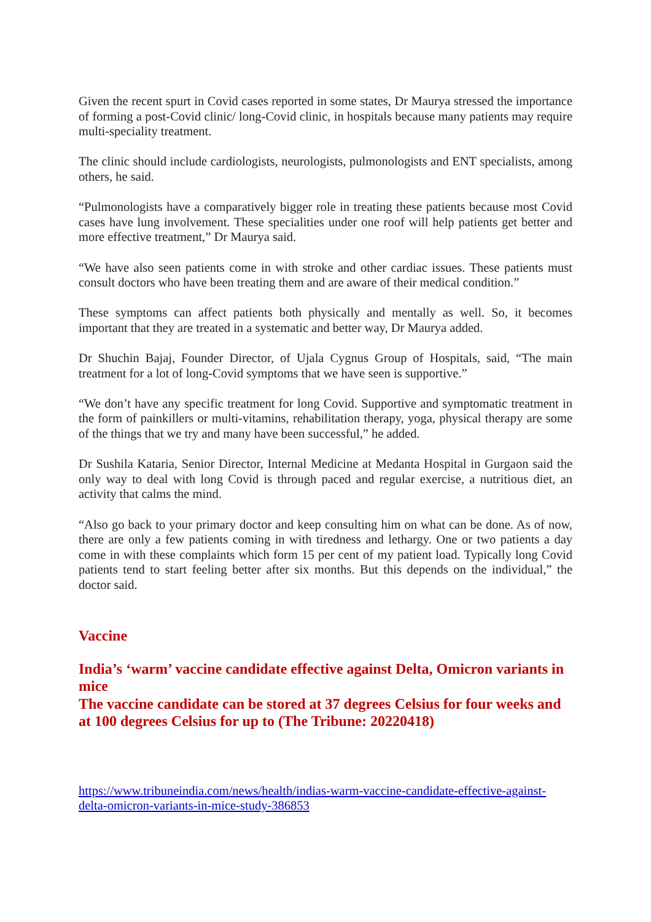Given the recent spurt in Covid cases reported in some states, Dr Maurya stressed the importance of forming a post-Covid clinic/ long-Covid clinic, in hospitals because many patients may require multi-speciality treatment.
The clinic should include cardiologists, neurologists, pulmonologists and ENT specialists, among others, he said.
“Pulmonologists have a comparatively bigger role in treating these patients because most Covid cases have lung involvement. These specialities under one roof will help patients get better and more effective treatment,” Dr Maurya said.
“We have also seen patients come in with stroke and other cardiac issues. These patients must consult doctors who have been treating them and are aware of their medical condition.”
These symptoms can affect patients both physically and mentally as well. So, it becomes important that they are treated in a systematic and better way, Dr Maurya added.
Dr Shuchin Bajaj, Founder Director, of Ujala Cygnus Group of Hospitals, said, “The main treatment for a lot of long-Covid symptoms that we have seen is supportive.”
“We don’t have any specific treatment for long Covid. Supportive and symptomatic treatment in the form of painkillers or multi-vitamins, rehabilitation therapy, yoga, physical therapy are some of the things that we try and many have been successful,” he added.
Dr Sushila Kataria, Senior Director, Internal Medicine at Medanta Hospital in Gurgaon said the only way to deal with long Covid is through paced and regular exercise, a nutritious diet, an activity that calms the mind.
“Also go back to your primary doctor and keep consulting him on what can be done. As of now, there are only a few patients coming in with tiredness and lethargy. One or two patients a day come in with these complaints which form 15 per cent of my patient load. Typically long Covid patients tend to start feeling better after six months. But this depends on the individual,” the doctor said.
Vaccine
India’s ‘warm’ vaccine candidate effective against Delta, Omicron variants in mice
The vaccine candidate can be stored at 37 degrees Celsius for four weeks and at 100 degrees Celsius for up to (The Tribune: 20220418)
https://www.tribuneindia.com/news/health/indias-warm-vaccine-candidate-effective-against-delta-omicron-variants-in-mice-study-386853